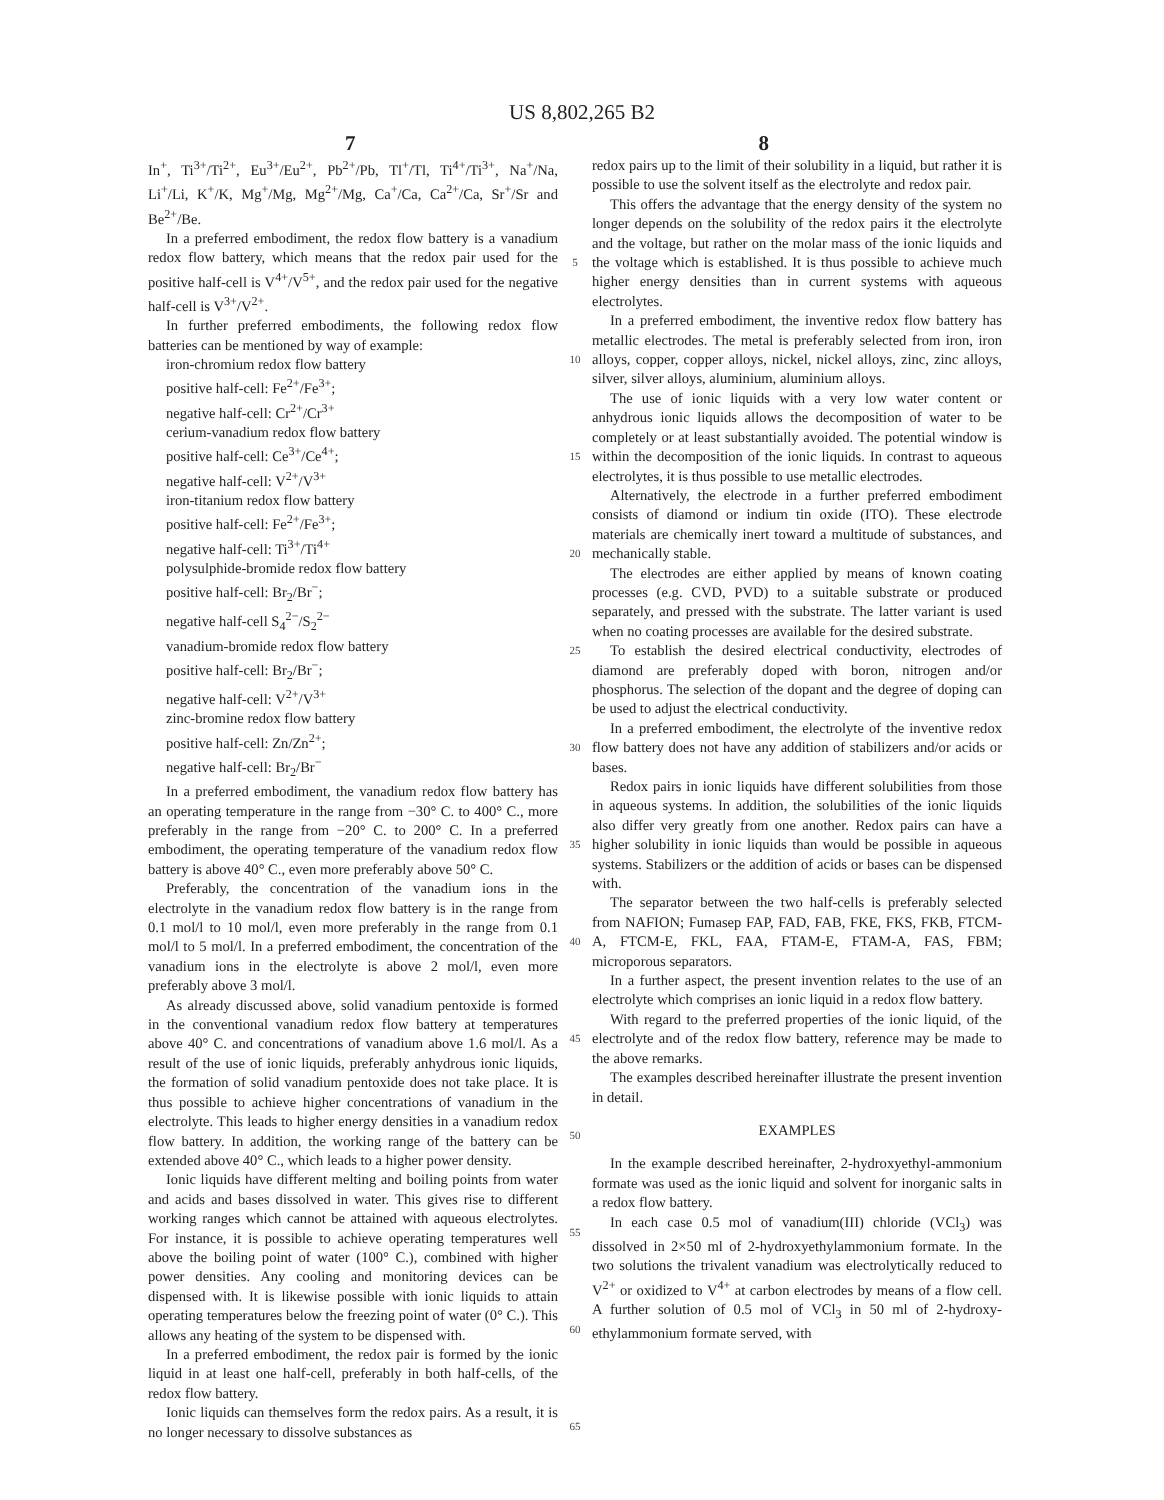US 8,802,265 B2
7 8
In<sup>+</sup>, Ti<sup>3+</sup>/Ti<sup>2+</sup>, Eu<sup>3+</sup>/Eu<sup>2+</sup>, Pb<sup>2+</sup>/Pb, Tl<sup>+</sup>/Tl, Ti<sup>4+</sup>/Ti<sup>3+</sup>, Na<sup>+</sup>/Na, Li<sup>+</sup>/Li, K<sup>+</sup>/K, Mg<sup>+</sup>/Mg, Mg<sup>2+</sup>/Mg, Ca<sup>+</sup>/Ca, Ca<sup>2+</sup>/Ca, Sr<sup>+</sup>/Sr and Be<sup>2+</sup>/Be.
In a preferred embodiment, the redox flow battery is a vanadium redox flow battery, which means that the redox pair used for the positive half-cell is V<sup>4+</sup>/V<sup>5+</sup>, and the redox pair used for the negative half-cell is V<sup>3+</sup>/V<sup>2+</sup>.
In further preferred embodiments, the following redox flow batteries can be mentioned by way of example:
iron-chromium redox flow battery
positive half-cell: Fe<sup>2+</sup>/Fe<sup>3+</sup>;
negative half-cell: Cr<sup>2+</sup>/Cr<sup>3+</sup>
cerium-vanadium redox flow battery
positive half-cell: Ce<sup>3+</sup>/Ce<sup>4+</sup>;
negative half-cell: V<sup>2+</sup>/V<sup>3+</sup>
iron-titanium redox flow battery
positive half-cell: Fe<sup>2+</sup>/Fe<sup>3+</sup>;
negative half-cell: Ti<sup>3+</sup>/Ti<sup>4+</sup>
polysulphide-bromide redox flow battery
positive half-cell: Br<sub>2</sub>/Br<sup>−</sup>;
negative half-cell S<sub>4</sub><sup>2−</sup>/S<sub>2</sub><sup>2−</sup>
vanadium-bromide redox flow battery
positive half-cell: Br<sub>2</sub>/Br<sup>−</sup>;
negative half-cell: V<sup>2+</sup>/V<sup>3+</sup>
zinc-bromine redox flow battery
positive half-cell: Zn/Zn<sup>2+</sup>;
negative half-cell: Br<sub>2</sub>/Br<sup>−</sup>
In a preferred embodiment, the vanadium redox flow battery has an operating temperature in the range from −30° C. to 400° C., more preferably in the range from −20° C. to 200° C. In a preferred embodiment, the operating temperature of the vanadium redox flow battery is above 40° C., even more preferably above 50° C.
Preferably, the concentration of the vanadium ions in the electrolyte in the vanadium redox flow battery is in the range from 0.1 mol/l to 10 mol/l, even more preferably in the range from 0.1 mol/l to 5 mol/l. In a preferred embodiment, the concentration of the vanadium ions in the electrolyte is above 2 mol/l, even more preferably above 3 mol/l.
As already discussed above, solid vanadium pentoxide is formed in the conventional vanadium redox flow battery at temperatures above 40° C. and concentrations of vanadium above 1.6 mol/l. As a result of the use of ionic liquids, preferably anhydrous ionic liquids, the formation of solid vanadium pentoxide does not take place. It is thus possible to achieve higher concentrations of vanadium in the electrolyte. This leads to higher energy densities in a vanadium redox flow battery. In addition, the working range of the battery can be extended above 40° C., which leads to a higher power density.
Ionic liquids have different melting and boiling points from water and acids and bases dissolved in water. This gives rise to different working ranges which cannot be attained with aqueous electrolytes. For instance, it is possible to achieve operating temperatures well above the boiling point of water (100° C.), combined with higher power densities. Any cooling and monitoring devices can be dispensed with. It is likewise possible with ionic liquids to attain operating temperatures below the freezing point of water (0° C.). This allows any heating of the system to be dispensed with.
In a preferred embodiment, the redox pair is formed by the ionic liquid in at least one half-cell, preferably in both half-cells, of the redox flow battery.
Ionic liquids can themselves form the redox pairs. As a result, it is no longer necessary to dissolve substances as
5
10
15
20
25
30
35
40
45
50
55
60
65
redox pairs up to the limit of their solubility in a liquid, but rather it is possible to use the solvent itself as the electrolyte and redox pair.
This offers the advantage that the energy density of the system no longer depends on the solubility of the redox pairs it the electrolyte and the voltage, but rather on the molar mass of the ionic liquids and the voltage which is established. It is thus possible to achieve much higher energy densities than in current systems with aqueous electrolytes.
In a preferred embodiment, the inventive redox flow battery has metallic electrodes. The metal is preferably selected from iron, iron alloys, copper, copper alloys, nickel, nickel alloys, zinc, zinc alloys, silver, silver alloys, aluminium, aluminium alloys.
The use of ionic liquids with a very low water content or anhydrous ionic liquids allows the decomposition of water to be completely or at least substantially avoided. The potential window is within the decomposition of the ionic liquids. In contrast to aqueous electrolytes, it is thus possible to use metallic electrodes.
Alternatively, the electrode in a further preferred embodiment consists of diamond or indium tin oxide (ITO). These electrode materials are chemically inert toward a multitude of substances, and mechanically stable.
The electrodes are either applied by means of known coating processes (e.g. CVD, PVD) to a suitable substrate or produced separately, and pressed with the substrate. The latter variant is used when no coating processes are available for the desired substrate.
To establish the desired electrical conductivity, electrodes of diamond are preferably doped with boron, nitrogen and/or phosphorus. The selection of the dopant and the degree of doping can be used to adjust the electrical conductivity.
In a preferred embodiment, the electrolyte of the inventive redox flow battery does not have any addition of stabilizers and/or acids or bases.
Redox pairs in ionic liquids have different solubilities from those in aqueous systems. In addition, the solubilities of the ionic liquids also differ very greatly from one another. Redox pairs can have a higher solubility in ionic liquids than would be possible in aqueous systems. Stabilizers or the addition of acids or bases can be dispensed with.
The separator between the two half-cells is preferably selected from NAFION; Fumasep FAP, FAD, FAB, FKE, FKS, FKB, FTCM-A, FTCM-E, FKL, FAA, FTAM-E, FTAM-A, FAS, FBM; microporous separators.
In a further aspect, the present invention relates to the use of an electrolyte which comprises an ionic liquid in a redox flow battery.
With regard to the preferred properties of the ionic liquid, of the electrolyte and of the redox flow battery, reference may be made to the above remarks.
The examples described hereinafter illustrate the present invention in detail.
EXAMPLES
In the example described hereinafter, 2-hydroxyethyl-ammonium formate was used as the ionic liquid and solvent for inorganic salts in a redox flow battery.
In each case 0.5 mol of vanadium(III) chloride (VCl<sub>3</sub>) was dissolved in 2×50 ml of 2-hydroxyethylammonium formate. In the two solutions the trivalent vanadium was electrolytically reduced to V<sup>2+</sup> or oxidized to V<sup>4+</sup> at carbon electrodes by means of a flow cell. A further solution of 0.5 mol of VCl<sub>3</sub> in 50 ml of 2-hydroxy-ethylammonium formate served, with